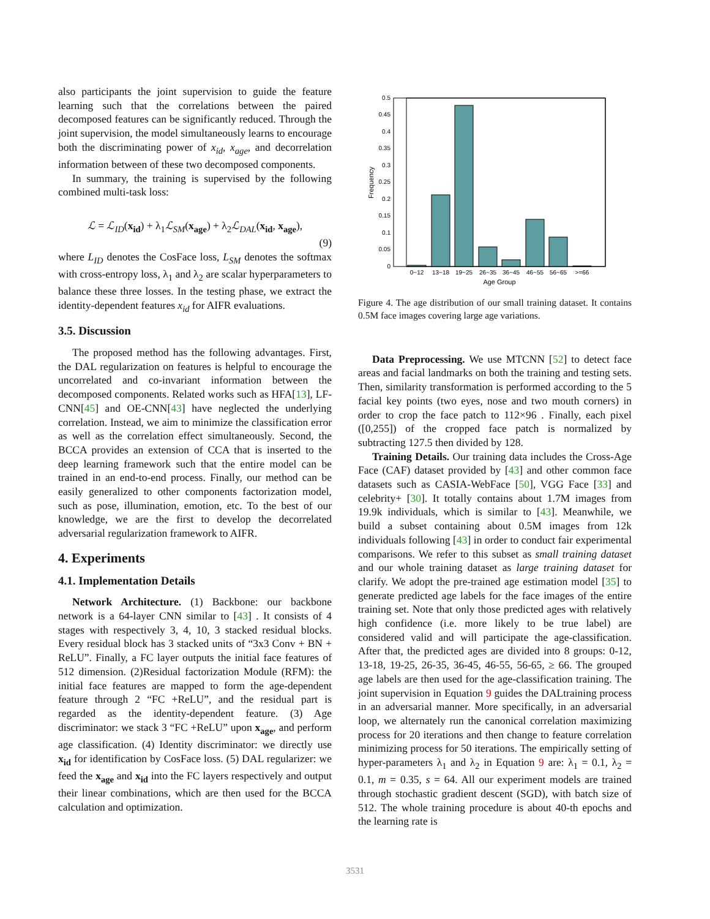also participants the joint supervision to guide the feature learning such that the correlations between the paired decomposed features can be significantly reduced. Through the joint supervision, the model simultaneously learns to encourage both the discriminating power of x<sub>id</sub>, x<sub>age</sub>, and decorrelation information between of these two decomposed components.
In summary, the training is supervised by the following combined multi-task loss:
ℒ = ℒ<sub>ID</sub>(x<sub>id</sub>) + λ<sub>1</sub>ℒ<sub>SM</sub>(x<sub>age</sub>) + λ<sub>2</sub>ℒ<sub>DAL</sub>(x<sub>id</sub>, x<sub>age</sub>),
(9)
where L<sub>ID</sub> denotes the CosFace loss, L<sub>SM</sub> denotes the softmax with cross-entropy loss, λ<sub>1</sub> and λ<sub>2</sub> are scalar hyperparameters to balance these three losses. In the testing phase, we extract the identity-dependent features x<sub>id</sub> for AIFR evaluations.
3.5. Discussion
The proposed method has the following advantages. First, the DAL regularization on features is helpful to encourage the uncorrelated and co-invariant information between the decomposed components. Related works such as HFA[13], LF-CNN[45] and OE-CNN[43] have neglected the underlying correlation. Instead, we aim to minimize the classification error as well as the correlation effect simultaneously. Second, the BCCA provides an extension of CCA that is inserted to the deep learning framework such that the entire model can be trained in an end-to-end process. Finally, our method can be easily generalized to other components factorization model, such as pose, illumination, emotion, etc. To the best of our knowledge, we are the first to develop the decorrelated adversarial regularization framework to AIFR.
4. Experiments
4.1. Implementation Details
Network Architecture. (1) Backbone: our backbone network is a 64-layer CNN similar to [43] . It consists of 4 stages with respectively 3, 4, 10, 3 stacked residual blocks. Every residual block has 3 stacked units of “3x3 Conv + BN + ReLU”. Finally, a FC layer outputs the initial face features of 512 dimension. (2)Residual factorization Module (RFM): the initial face features are mapped to form the age-dependent feature through 2 “FC +ReLU”, and the residual part is regarded as the identity-dependent feature. (3) Age discriminator: we stack 3 “FC +ReLU” upon x<sub>age</sub>, and perform age classification. (4) Identity discriminator: we directly use x<sub>id</sub> for identification by CosFace loss. (5) DAL regularizer: we feed the x<sub>age</sub> and x<sub>id</sub> into the FC layers respectively and output their linear combinations, which are then used for the BCCA calculation and optimization.
0
0.05
0.1
0.15
0.2
0.25
0.3
0.35
0.4
0.45
0.5
Frequency
0~12
13~18
19~25
26~35
36~45
46~55
56~65
>=66
Age Group
Figure 4. The age distribution of our small training dataset. It contains 0.5M face images covering large age variations.
Data Preprocessing. We use MTCNN [52] to detect face areas and facial landmarks on both the training and testing sets. Then, similarity transformation is performed according to the 5 facial key points (two eyes, nose and two mouth corners) in order to crop the face patch to 112×96 . Finally, each pixel ([0,255]) of the cropped face patch is normalized by subtracting 127.5 then divided by 128.
Training Details. Our training data includes the Cross-Age Face (CAF) dataset provided by [43] and other common face datasets such as CASIA-WebFace [50], VGG Face [33] and celebrity+ [30]. It totally contains about 1.7M images from 19.9k individuals, which is similar to [43]. Meanwhile, we build a subset containing about 0.5M images from 12k individuals following [43] in order to conduct fair experimental comparisons. We refer to this subset as small training dataset and our whole training dataset as large training dataset for clarify. We adopt the pre-trained age estimation model [35] to generate predicted age labels for the face images of the entire training set. Note that only those predicted ages with relatively high confidence (i.e. more likely to be true label) are considered valid and will participate the age-classification. After that, the predicted ages are divided into 8 groups: 0-12, 13-18, 19-25, 26-35, 36-45, 46-55, 56-65, ≥ 66. The grouped age labels are then used for the age-classification training. The joint supervision in Equation 9 guides the DALtraining process in an adversarial manner. More specifically, in an adversarial loop, we alternately run the canonical correlation maximizing process for 20 iterations and then change to feature correlation minimizing process for 50 iterations. The empirically setting of hyper-parameters λ<sub>1</sub> and λ<sub>2</sub> in Equation 9 are: λ<sub>1</sub> = 0.1, λ<sub>2</sub> = 0.1, m = 0.35, s = 64. All our experiment models are trained through stochastic gradient descent (SGD), with batch size of 512. The whole training procedure is about 40-th epochs and the learning rate is
3531